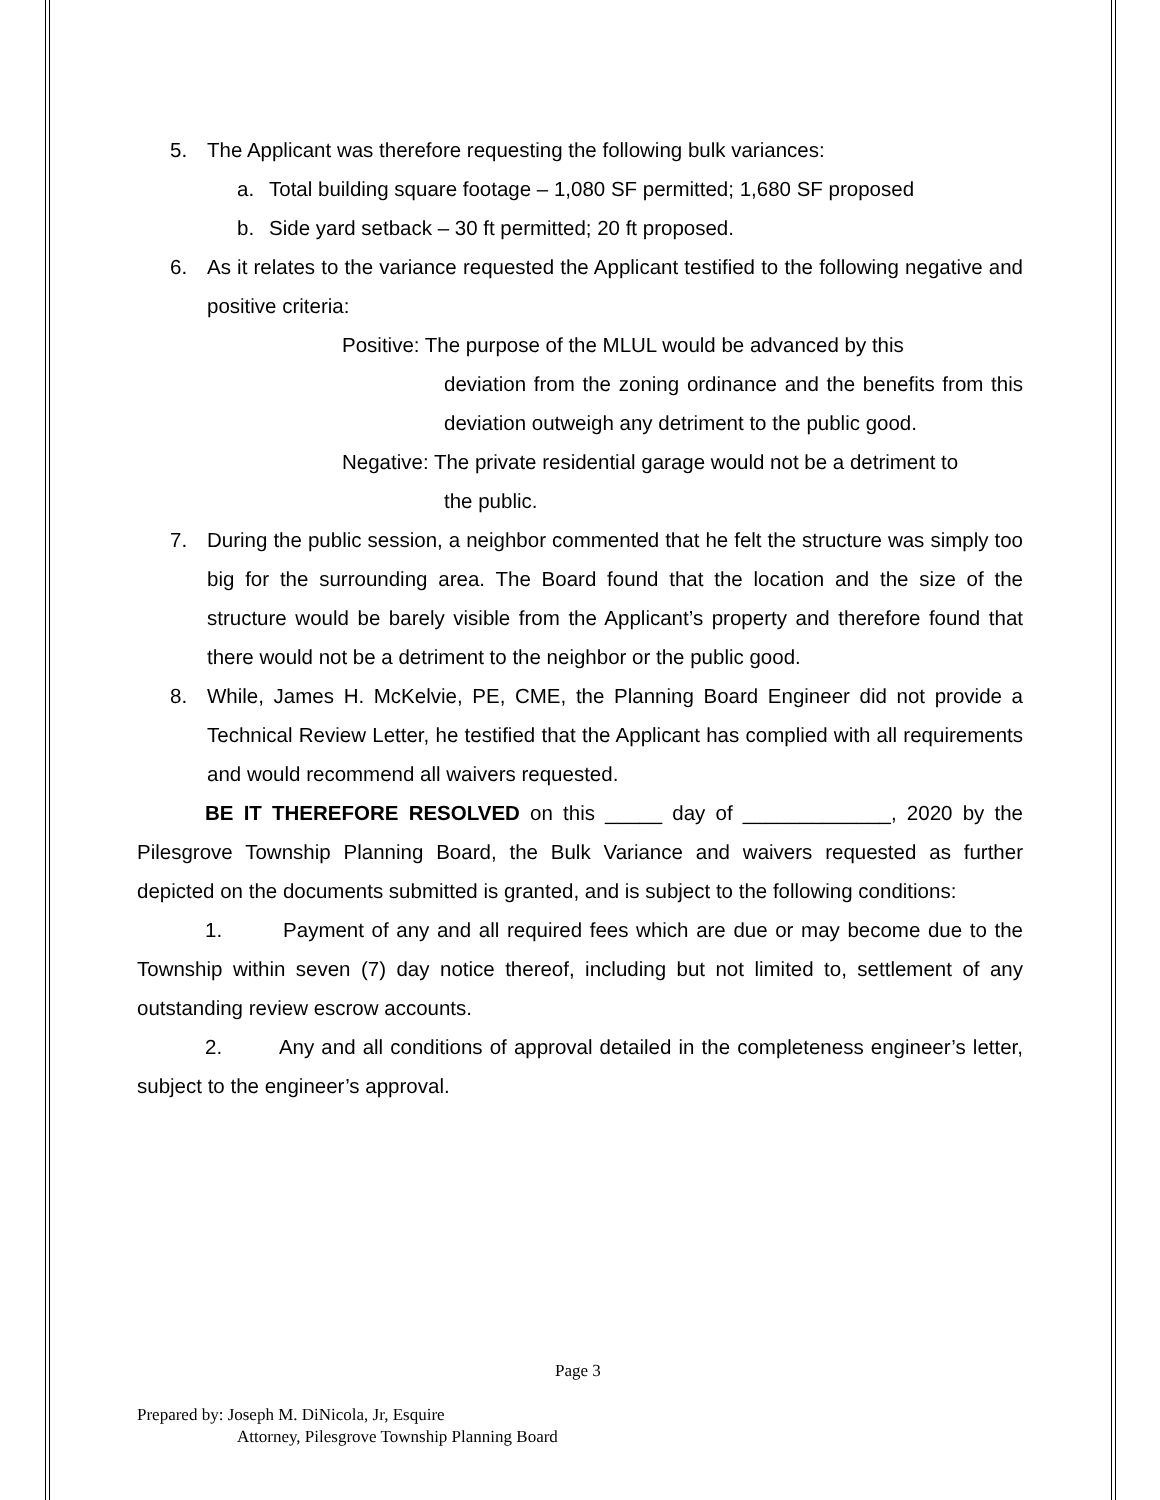5. The Applicant was therefore requesting the following bulk variances:
a. Total building square footage – 1,080 SF permitted; 1,680 SF proposed
b. Side yard setback – 30 ft permitted; 20 ft proposed.
6. As it relates to the variance requested the Applicant testified to the following negative and positive criteria:
Positive: The purpose of the MLUL would be advanced by this
deviation from the zoning ordinance and the benefits from this deviation outweigh any detriment to the public good.
Negative: The private residential garage would not be a detriment to
the public.
7. During the public session, a neighbor commented that he felt the structure was simply too big for the surrounding area. The Board found that the location and the size of the structure would be barely visible from the Applicant’s property and therefore found that there would not be a detriment to the neighbor or the public good.
8. While, James H. McKelvie, PE, CME, the Planning Board Engineer did not provide a Technical Review Letter, he testified that the Applicant has complied with all requirements and would recommend all waivers requested.
BE IT THEREFORE RESOLVED on this _____ day of _____________, 2020 by the Pilesgrove Township Planning Board, the Bulk Variance and waivers requested as further depicted on the documents submitted is granted, and is subject to the following conditions:
1. Payment of any and all required fees which are due or may become due to the Township within seven (7) day notice thereof, including but not limited to, settlement of any outstanding review escrow accounts.
2. Any and all conditions of approval detailed in the completeness engineer’s letter, subject to the engineer’s approval.
Page 3
Prepared by: Joseph M. DiNicola, Jr, Esquire
Attorney, Pilesgrove Township Planning Board